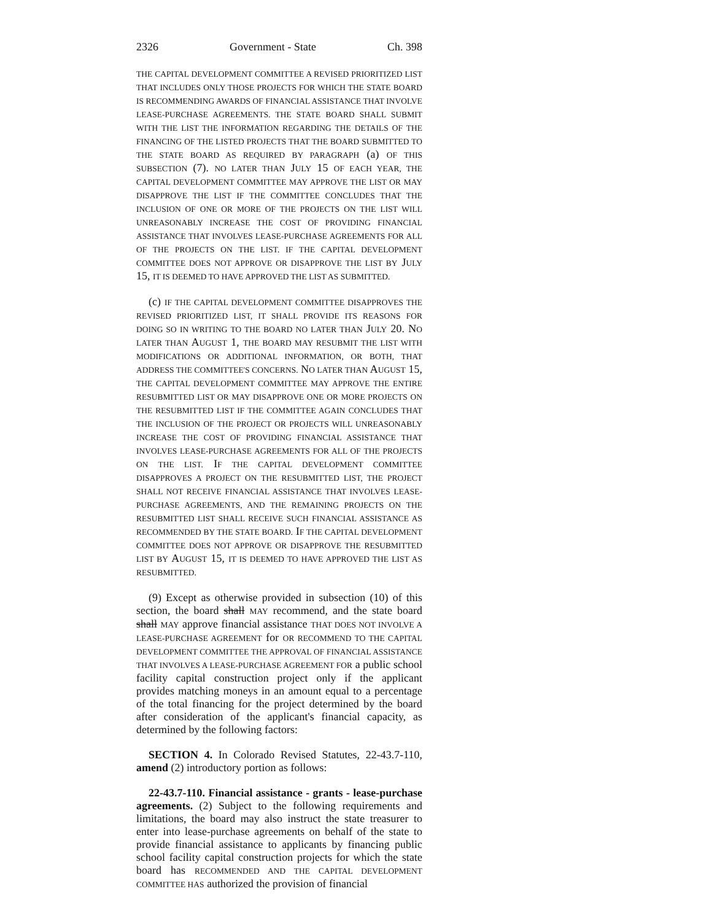2326 Government - State Ch. 398
THE CAPITAL DEVELOPMENT COMMITTEE A REVISED PRIORITIZED LIST THAT INCLUDES ONLY THOSE PROJECTS FOR WHICH THE STATE BOARD IS RECOMMENDING AWARDS OF FINANCIAL ASSISTANCE THAT INVOLVE LEASE-PURCHASE AGREEMENTS. THE STATE BOARD SHALL SUBMIT WITH THE LIST THE INFORMATION REGARDING THE DETAILS OF THE FINANCING OF THE LISTED PROJECTS THAT THE BOARD SUBMITTED TO THE STATE BOARD AS REQUIRED BY PARAGRAPH (a) OF THIS SUBSECTION (7). NO LATER THAN JULY 15 OF EACH YEAR, THE CAPITAL DEVELOPMENT COMMITTEE MAY APPROVE THE LIST OR MAY DISAPPROVE THE LIST IF THE COMMITTEE CONCLUDES THAT THE INCLUSION OF ONE OR MORE OF THE PROJECTS ON THE LIST WILL UNREASONABLY INCREASE THE COST OF PROVIDING FINANCIAL ASSISTANCE THAT INVOLVES LEASE-PURCHASE AGREEMENTS FOR ALL OF THE PROJECTS ON THE LIST. IF THE CAPITAL DEVELOPMENT COMMITTEE DOES NOT APPROVE OR DISAPPROVE THE LIST BY JULY 15, IT IS DEEMED TO HAVE APPROVED THE LIST AS SUBMITTED.
(c) IF THE CAPITAL DEVELOPMENT COMMITTEE DISAPPROVES THE REVISED PRIORITIZED LIST, IT SHALL PROVIDE ITS REASONS FOR DOING SO IN WRITING TO THE BOARD NO LATER THAN JULY 20. NO LATER THAN AUGUST 1, THE BOARD MAY RESUBMIT THE LIST WITH MODIFICATIONS OR ADDITIONAL INFORMATION, OR BOTH, THAT ADDRESS THE COMMITTEE'S CONCERNS. NO LATER THAN AUGUST 15, THE CAPITAL DEVELOPMENT COMMITTEE MAY APPROVE THE ENTIRE RESUBMITTED LIST OR MAY DISAPPROVE ONE OR MORE PROJECTS ON THE RESUBMITTED LIST IF THE COMMITTEE AGAIN CONCLUDES THAT THE INCLUSION OF THE PROJECT OR PROJECTS WILL UNREASONABLY INCREASE THE COST OF PROVIDING FINANCIAL ASSISTANCE THAT INVOLVES LEASE-PURCHASE AGREEMENTS FOR ALL OF THE PROJECTS ON THE LIST. IF THE CAPITAL DEVELOPMENT COMMITTEE DISAPPROVES A PROJECT ON THE RESUBMITTED LIST, THE PROJECT SHALL NOT RECEIVE FINANCIAL ASSISTANCE THAT INVOLVES LEASE-PURCHASE AGREEMENTS, AND THE REMAINING PROJECTS ON THE RESUBMITTED LIST SHALL RECEIVE SUCH FINANCIAL ASSISTANCE AS RECOMMENDED BY THE STATE BOARD. IF THE CAPITAL DEVELOPMENT COMMITTEE DOES NOT APPROVE OR DISAPPROVE THE RESUBMITTED LIST BY AUGUST 15, IT IS DEEMED TO HAVE APPROVED THE LIST AS RESUBMITTED.
(9) Except as otherwise provided in subsection (10) of this section, the board shall MAY recommend, and the state board shall MAY approve financial assistance THAT DOES NOT INVOLVE A LEASE-PURCHASE AGREEMENT for OR RECOMMEND TO THE CAPITAL DEVELOPMENT COMMITTEE THE APPROVAL OF FINANCIAL ASSISTANCE THAT INVOLVES A LEASE-PURCHASE AGREEMENT FOR a public school facility capital construction project only if the applicant provides matching moneys in an amount equal to a percentage of the total financing for the project determined by the board after consideration of the applicant's financial capacity, as determined by the following factors:
SECTION 4. In Colorado Revised Statutes, 22-43.7-110, amend (2) introductory portion as follows:
22-43.7-110. Financial assistance - grants - lease-purchase agreements. (2) Subject to the following requirements and limitations, the board may also instruct the state treasurer to enter into lease-purchase agreements on behalf of the state to provide financial assistance to applicants by financing public school facility capital construction projects for which the state board has RECOMMENDED AND THE CAPITAL DEVELOPMENT COMMITTEE HAS authorized the provision of financial